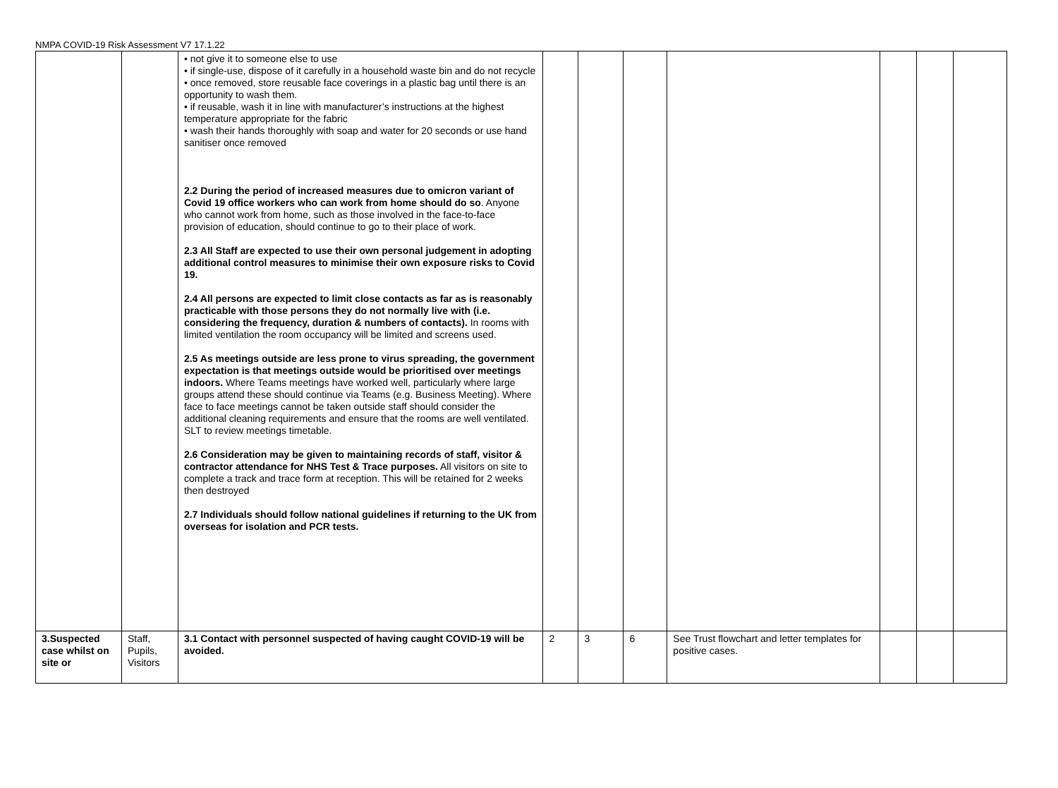NMPA COVID-19 Risk Assessment V7 17.1.22
| | | • not give it to someone else to use • if single-use, dispose of it carefully in a household waste bin and do not recycle • once removed, store reusable face coverings in a plastic bag until there is an opportunity to wash them. • if reusable, wash it in line with manufacturer’s instructions at the highest temperature appropriate for the fabric • wash their hands thoroughly with soap and water for 20 seconds or use hand sanitiser once removed 2.2 During the period of increased measures due to omicron variant of Covid 19 office workers who can work from home should do so . Anyone who cannot work from home, such as those involved in the face-to-face provision of education, should continue to go to their place of work. 2.3 All Staff are expected to use their own personal judgement in adopting additional control measures to minimise their own exposure risks to Covid 19. 2.4 All persons are expected to limit close contacts as far as is reasonably practicable with those persons they do not normally live with (i.e. considering the frequency, duration & numbers of contacts). In rooms with limited ventilation the room occupancy will be limited and screens used. 2.5 As meetings outside are less prone to virus spreading, the government expectation is that meetings outside would be prioritised over meetings indoors. Where Teams meetings have worked well, particularly where large groups attend these should continue via Teams (e.g. Business Meeting). Where face to face meetings cannot be taken outside staff should consider the additional cleaning requirements and ensure that the rooms are well ventilated. SLT to review meetings timetable. 2.6 Consideration may be given to maintaining records of staff, visitor & contractor attendance for NHS Test & Trace purposes. All visitors on site to complete a track and trace form at reception. This will be retained for 2 weeks then destroyed 2.7 Individuals should follow national guidelines if returning to the UK from overseas for isolation and PCR tests. | | | | | | | |
| 3.Suspected case whilst on site or | Staff, Pupils, Visitors | 3.1 Contact with personnel suspected of having caught COVID-19 will be avoided. | 2 | 3 | 6 | See Trust flowchart and letter templates for positive cases. | | | |